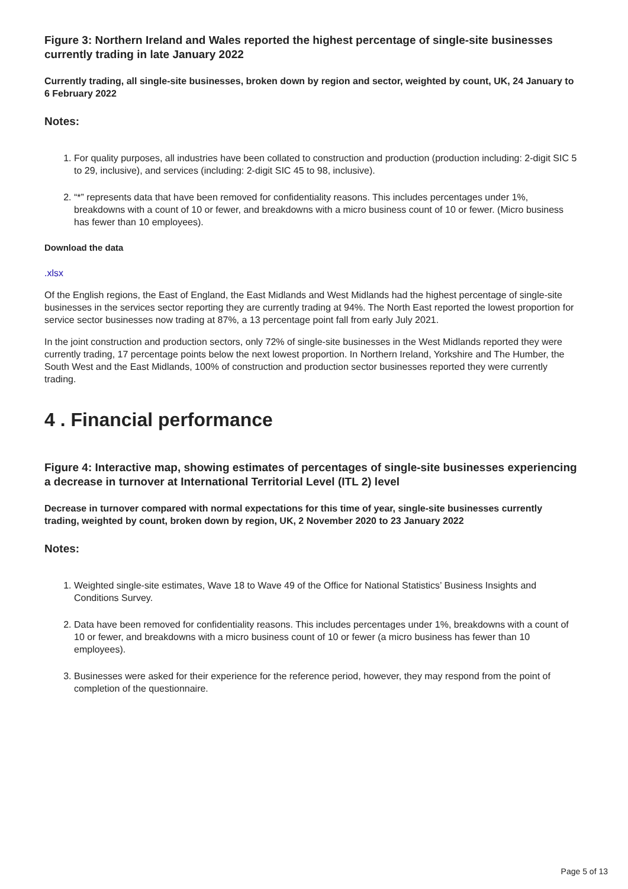Figure 3: Northern Ireland and Wales reported the highest percentage of single-site businesses currently trading in late January 2022
Currently trading, all single-site businesses, broken down by region and sector, weighted by count, UK, 24 January to 6 February 2022
Notes:
1. For quality purposes, all industries have been collated to construction and production (production including: 2-digit SIC 5 to 29, inclusive), and services (including: 2-digit SIC 45 to 98, inclusive).
2. “*” represents data that have been removed for confidentiality reasons. This includes percentages under 1%, breakdowns with a count of 10 or fewer, and breakdowns with a micro business count of 10 or fewer. (Micro business has fewer than 10 employees).
Download the data
.xlsx
Of the English regions, the East of England, the East Midlands and West Midlands had the highest percentage of single-site businesses in the services sector reporting they are currently trading at 94%. The North East reported the lowest proportion for service sector businesses now trading at 87%, a 13 percentage point fall from early July 2021.
In the joint construction and production sectors, only 72% of single-site businesses in the West Midlands reported they were currently trading, 17 percentage points below the next lowest proportion. In Northern Ireland, Yorkshire and The Humber, the South West and the East Midlands, 100% of construction and production sector businesses reported they were currently trading.
4 . Financial performance
Figure 4: Interactive map, showing estimates of percentages of single-site businesses experiencing a decrease in turnover at International Territorial Level (ITL 2) level
Decrease in turnover compared with normal expectations for this time of year, single-site businesses currently trading, weighted by count, broken down by region, UK, 2 November 2020 to 23 January 2022
Notes:
1. Weighted single-site estimates, Wave 18 to Wave 49 of the Office for National Statistics’ Business Insights and Conditions Survey.
2. Data have been removed for confidentiality reasons. This includes percentages under 1%, breakdowns with a count of 10 or fewer, and breakdowns with a micro business count of 10 or fewer (a micro business has fewer than 10 employees).
3. Businesses were asked for their experience for the reference period, however, they may respond from the point of completion of the questionnaire.
Page 5 of 13